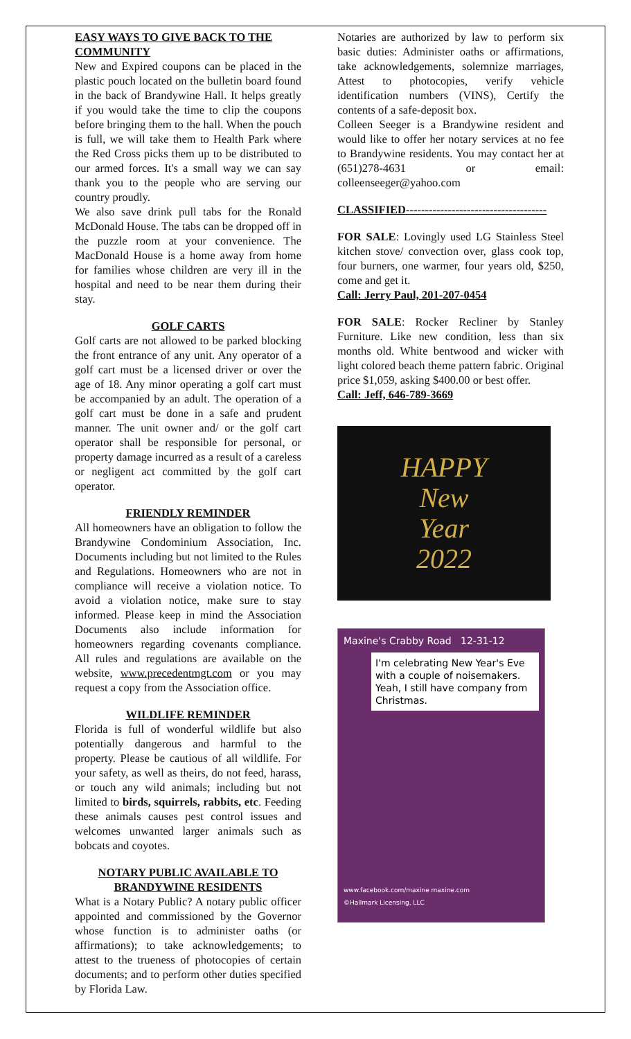EASY WAYS TO GIVE BACK TO THE COMMUNITY
New and Expired coupons can be placed in the plastic pouch located on the bulletin board found in the back of Brandywine Hall. It helps greatly if you would take the time to clip the coupons before bringing them to the hall. When the pouch is full, we will take them to Health Park where the Red Cross picks them up to be distributed to our armed forces. It's a small way we can say thank you to the people who are serving our country proudly.
We also save drink pull tabs for the Ronald McDonald House. The tabs can be dropped off in the puzzle room at your convenience. The MacDonald House is a home away from home for families whose children are very ill in the hospital and need to be near them during their stay.
GOLF CARTS
Golf carts are not allowed to be parked blocking the front entrance of any unit. Any operator of a golf cart must be a licensed driver or over the age of 18. Any minor operating a golf cart must be accompanied by an adult. The operation of a golf cart must be done in a safe and prudent manner. The unit owner and/ or the golf cart operator shall be responsible for personal, or property damage incurred as a result of a careless or negligent act committed by the golf cart operator.
FRIENDLY REMINDER
All homeowners have an obligation to follow the Brandywine Condominium Association, Inc. Documents including but not limited to the Rules and Regulations. Homeowners who are not in compliance will receive a violation notice. To avoid a violation notice, make sure to stay informed. Please keep in mind the Association Documents also include information for homeowners regarding covenants compliance. All rules and regulations are available on the website, www.precedentmgt.com or you may request a copy from the Association office.
WILDLIFE REMINDER
Florida is full of wonderful wildlife but also potentially dangerous and harmful to the property. Please be cautious of all wildlife. For your safety, as well as theirs, do not feed, harass, or touch any wild animals; including but not limited to birds, squirrels, rabbits, etc. Feeding these animals causes pest control issues and welcomes unwanted larger animals such as bobcats and coyotes.
NOTARY PUBLIC AVAILABLE TO BRANDYWINE RESIDENTS
What is a Notary Public? A notary public officer appointed and commissioned by the Governor whose function is to administer oaths (or affirmations); to take acknowledgements; to attest to the trueness of photocopies of certain documents; and to perform other duties specified by Florida Law.
Notaries are authorized by law to perform six basic duties: Administer oaths or affirmations, take acknowledgements, solemnize marriages, Attest to photocopies, verify vehicle identification numbers (VINS), Certify the contents of a safe-deposit box.
Colleen Seeger is a Brandywine resident and would like to offer her notary services at no fee to Brandywine residents. You may contact her at (651)278-4631 or email: colleenseeger@yahoo.com
CLASSIFIED-------------------------------------
FOR SALE: Lovingly used LG Stainless Steel kitchen stove/ convection over, glass cook top, four burners, one warmer, four years old, $250, come and get it.
Call: Jerry Paul, 201-207-0454
FOR SALE: Rocker Recliner by Stanley Furniture. Like new condition, less than six months old. White bentwood and wicker with light colored beach theme pattern fabric. Original price $1,059, asking $400.00 or best offer.
Call: Jeff, 646-789-3669
HAPPY
New
Year
2022
Maxine's Crabby Road 12-31-12
I'm celebrating New Year's Eve with a couple of noisemakers. Yeah, I still have company from Christmas.
www.facebook.com/maxine maxine.com
©Hallmark Licensing, LLC